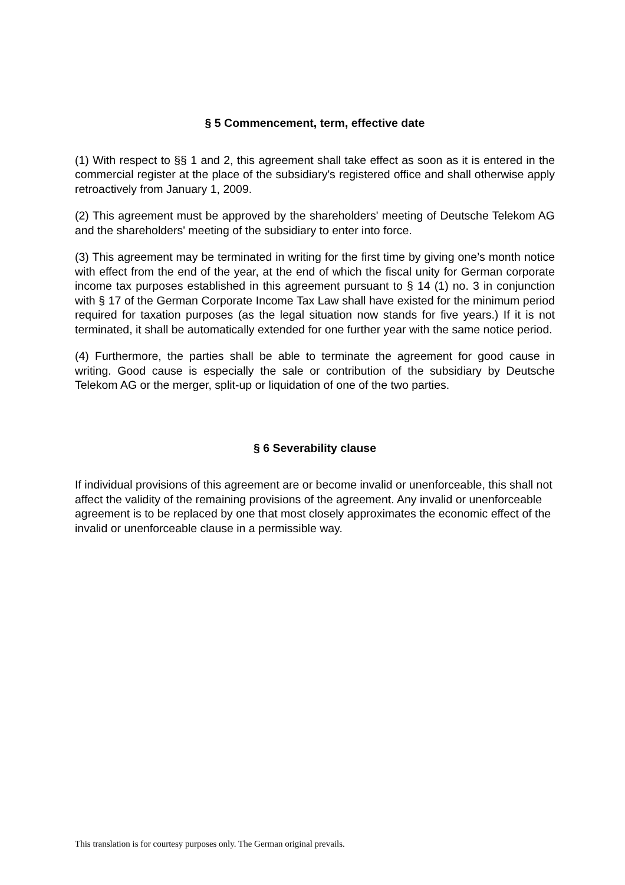§ 5 Commencement, term, effective date
(1) With respect to §§ 1 and 2, this agreement shall take effect as soon as it is entered in the commercial register at the place of the subsidiary's registered office and shall otherwise apply retroactively from January 1, 2009.
(2) This agreement must be approved by the shareholders' meeting of Deutsche Telekom AG and the shareholders' meeting of the subsidiary to enter into force.
(3) This agreement may be terminated in writing for the first time by giving one’s month notice with effect from the end of the year, at the end of which the fiscal unity for German corporate income tax purposes established in this agreement pursuant to § 14 (1) no. 3 in conjunction with § 17 of the German Corporate Income Tax Law shall have existed for the minimum period required for taxation purposes (as the legal situation now stands for five years.) If it is not terminated, it shall be automatically extended for one further year with the same notice period.
(4) Furthermore, the parties shall be able to terminate the agreement for good cause in writing. Good cause is especially the sale or contribution of the subsidiary by Deutsche Telekom AG or the merger, split-up or liquidation of one of the two parties.
§ 6 Severability clause
If individual provisions of this agreement are or become invalid or unenforceable, this shall not affect the validity of the remaining provisions of the agreement. Any invalid or unenforceable agreement is to be replaced by one that most closely approximates the economic effect of the invalid or unenforceable clause in a permissible way.
This translation is for courtesy purposes only. The German original prevails.